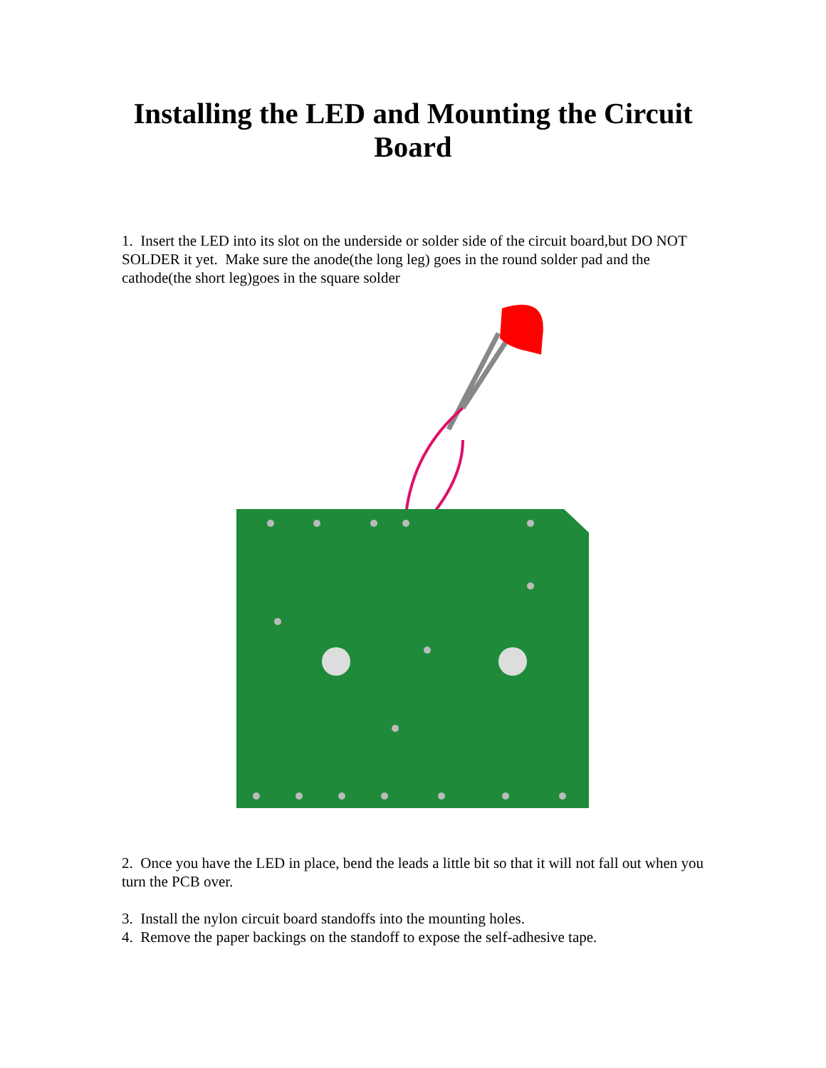Installing the LED and Mounting the Circuit Board
1. Insert the LED into its slot on the underside or solder side of the circuit board,but DO NOT SOLDER it yet. Make sure the anode(the long leg) goes in the round solder pad and the cathode(the short leg)goes in the square solder
2. Once you have the LED in place, bend the leads a little bit so that it will not fall out when you turn the PCB over.
3. Install the nylon circuit board standoffs into the mounting holes.
4. Remove the paper backings on the standoff to expose the self-adhesive tape.